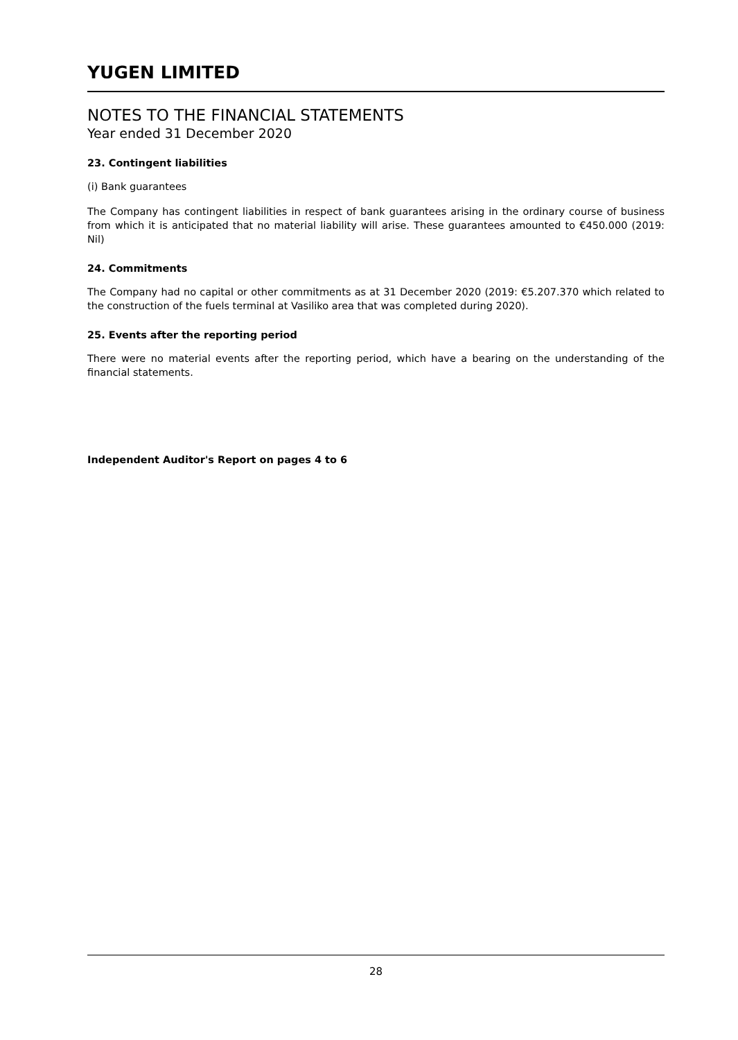YUGEN LIMITED
NOTES TO THE FINANCIAL STATEMENTS
Year ended 31 December 2020
23. Contingent liabilities
(i) Bank guarantees
The Company has contingent liabilities in respect of bank guarantees arising in the ordinary course of business from which it is anticipated that no material liability will arise. These guarantees amounted to €450.000 (2019: Nil)
24. Commitments
The Company had no capital or other commitments as at 31 December 2020 (2019: €5.207.370 which related to the construction of the fuels terminal at Vasiliko area that was completed during 2020).
25. Events after the reporting period
There were no material events after the reporting period, which have a bearing on the understanding of the financial statements.
Independent Auditor's Report on pages 4 to 6
28